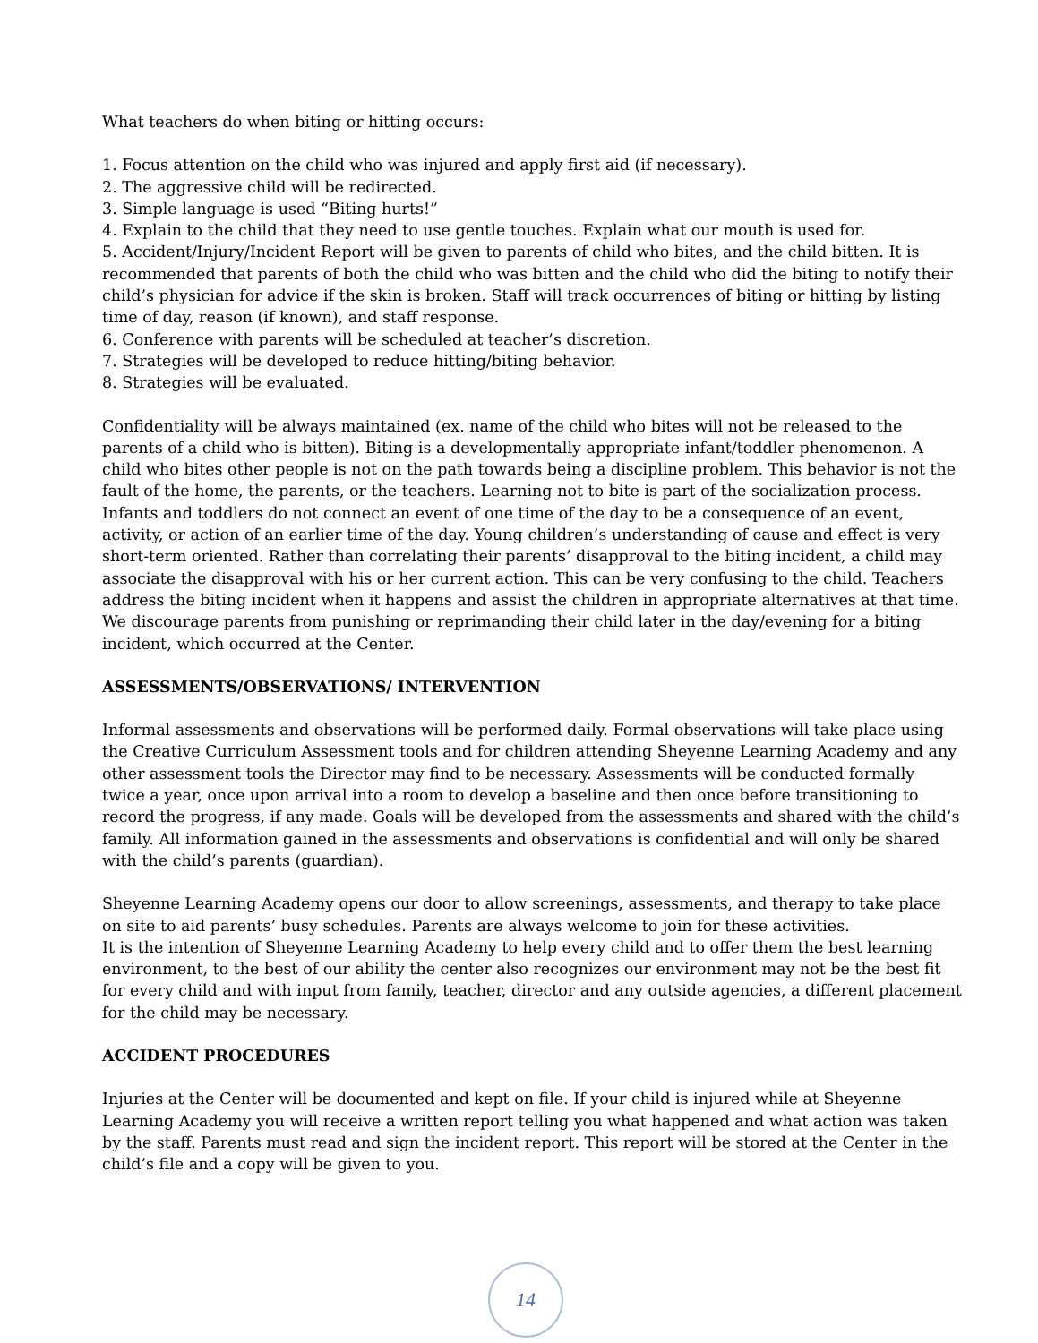What teachers do when biting or hitting occurs:
1. Focus attention on the child who was injured and apply first aid (if necessary).
2. The aggressive child will be redirected.
3. Simple language is used “Biting hurts!”
4. Explain to the child that they need to use gentle touches. Explain what our mouth is used for.
5. Accident/Injury/Incident Report will be given to parents of child who bites, and the child bitten. It is recommended that parents of both the child who was bitten and the child who did the biting to notify their child’s physician for advice if the skin is broken. Staff will track occurrences of biting or hitting by listing time of day, reason (if known), and staff response.
6. Conference with parents will be scheduled at teacher’s discretion.
7. Strategies will be developed to reduce hitting/biting behavior.
8. Strategies will be evaluated.
Confidentiality will be always maintained (ex. name of the child who bites will not be released to the parents of a child who is bitten). Biting is a developmentally appropriate infant/toddler phenomenon. A child who bites other people is not on the path towards being a discipline problem. This behavior is not the fault of the home, the parents, or the teachers. Learning not to bite is part of the socialization process. Infants and toddlers do not connect an event of one time of the day to be a consequence of an event, activity, or action of an earlier time of the day. Young children’s understanding of cause and effect is very short-term oriented. Rather than correlating their parents’ disapproval to the biting incident, a child may associate the disapproval with his or her current action. This can be very confusing to the child. Teachers address the biting incident when it happens and assist the children in appropriate alternatives at that time. We discourage parents from punishing or reprimanding their child later in the day/evening for a biting incident, which occurred at the Center.
ASSESSMENTS/OBSERVATIONS/ INTERVENTION
Informal assessments and observations will be performed daily. Formal observations will take place using the Creative Curriculum Assessment tools and for children attending Sheyenne Learning Academy and any other assessment tools the Director may find to be necessary. Assessments will be conducted formally twice a year, once upon arrival into a room to develop a baseline and then once before transitioning to record the progress, if any made. Goals will be developed from the assessments and shared with the child’s family. All information gained in the assessments and observations is confidential and will only be shared with the child’s parents (guardian).
Sheyenne Learning Academy opens our door to allow screenings, assessments, and therapy to take place on site to aid parents’ busy schedules. Parents are always welcome to join for these activities.
It is the intention of Sheyenne Learning Academy to help every child and to offer them the best learning environment, to the best of our ability the center also recognizes our environment may not be the best fit for every child and with input from family, teacher, director and any outside agencies, a different placement for the child may be necessary.
ACCIDENT PROCEDURES
Injuries at the Center will be documented and kept on file. If your child is injured while at Sheyenne Learning Academy you will receive a written report telling you what happened and what action was taken by the staff. Parents must read and sign the incident report. This report will be stored at the Center in the child’s file and a copy will be given to you.
14